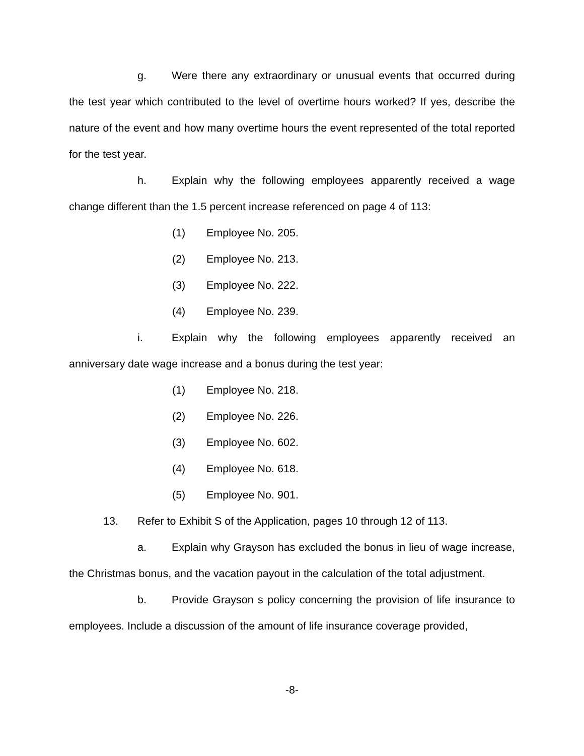g. Were there any extraordinary or unusual events that occurred during the test year which contributed to the level of overtime hours worked? If yes, describe the nature of the event and how many overtime hours the event represented of the total reported for the test year.
h. Explain why the following employees apparently received a wage change different than the 1.5 percent increase referenced on page 4 of 113:
(1) Employee No. 205.
(2) Employee No. 213.
(3) Employee No. 222.
(4) Employee No. 239.
i. Explain why the following employees apparently received an anniversary date wage increase and a bonus during the test year:
(1) Employee No. 218.
(2) Employee No. 226.
(3) Employee No. 602.
(4) Employee No. 618.
(5) Employee No. 901.
13. Refer to Exhibit S of the Application, pages 10 through 12 of 113.
a. Explain why Grayson has excluded the bonus in lieu of wage increase, the Christmas bonus, and the vacation payout in the calculation of the total adjustment.
b. Provide Grayson s policy concerning the provision of life insurance to employees. Include a discussion of the amount of life insurance coverage provided,
-8-